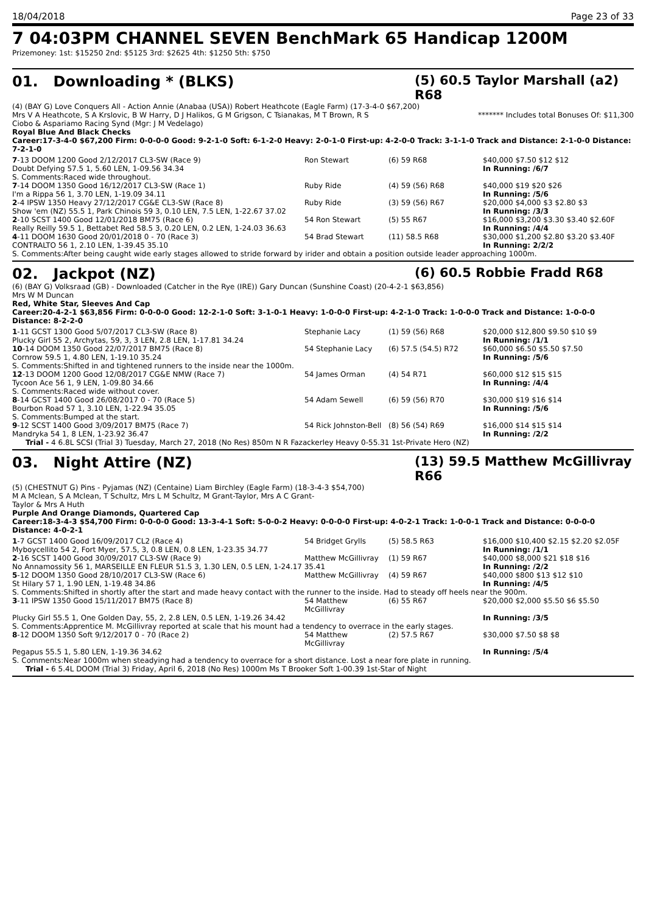18/04/2018 Page 23 of 33
7 04:03PM CHANNEL SEVEN BenchMark 65 Handicap 1200M
Prizemoney: 1st: $15250 2nd: $5125 3rd: $2625 4th: $1250 5th: $750
01. Downloading * (BLKS) (5) 60.5 Taylor Marshall (a2) R68
(4) (BAY G) Love Conquers All - Action Annie (Anabaa (USA)) Robert Heathcote (Eagle Farm) (17-3-4-0 $67,200)
Mrs V A Heathcote, S A Krslovic, B W Harry, D J Halikos, G M Grigson, C Tsianakas, M T Brown, R S Ciobo & Aspariamo Racing Synd (Mgr: J M Vedelago) ******* Includes total Bonuses Of: $11,300
Royal Blue And Black Checks
Career:17-3-4-0 $67,200 Firm: 0-0-0-0 Good: 9-2-1-0 Soft: 6-1-2-0 Heavy: 2-0-1-0 First-up: 4-2-0-0 Track: 3-1-1-0 Track and Distance: 2-1-0-0 Distance: 7-2-1-0
| 7 -13 DOOM 1200 Good 2/12/2017 CL3-SW (Race 9) | Ron Stewart | (6) 59 R68 | $40,000 $7.50 $12 $12 |
| Doubt Defying 57.5 1, 5.60 LEN, 1-09.56 34.34 | | | In Running: /6/7 |
| S. Comments:Raced wide throughout. | | | |
| 7 -14 DOOM 1350 Good 16/12/2017 CL3-SW (Race 1) | Ruby Ride | (4) 59 (56) R68 | $40,000 $19 $20 $26 |
| I'm a Rippa 56 1, 3.70 LEN, 1-19.09 34.11 | | | In Running: /5/6 |
| 2 -4 IPSW 1350 Heavy 27/12/2017 CG&E CL3-SW (Race 8) | Ruby Ride | (3) 59 (56) R67 | $20,000 $4,000 $3 $2.80 $3 |
| Show 'em (NZ) 55.5 1, Park Chinois 59 3, 0.10 LEN, 7.5 LEN, 1-22.67 37.02 | | | In Running: /3/3 |
| 2 -10 SCST 1400 Good 12/01/2018 BM75 (Race 6) | 54 Ron Stewart | (5) 55 R67 | $16,000 $3,200 $3.30 $3.40 $2.60F |
| Really Reilly 59.5 1, Bettabet Red 58.5 3, 0.20 LEN, 0.2 LEN, 1-24.03 36.63 | | | In Running: /4/4 |
| 4 -11 DOOM 1630 Good 20/01/2018 0 - 70 (Race 3) | 54 Brad Stewart | (11) 58.5 R68 | $30,000 $1,200 $2.80 $3.20 $3.40F |
| CONTRALTO 56 1, 2.10 LEN, 1-39.45 35.10 | | | In Running: 2/2/2 |
| S. Comments:After being caught wide early stages allowed to stride forward by irider and obtain a position outside leader approaching 1000m. | | | |
02. Jackpot (NZ) (6) 60.5 Robbie Fradd R68
(6) (BAY G) Volksraad (GB) - Downloaded (Catcher in the Rye (IRE)) Gary Duncan (Sunshine Coast) (20-4-2-1 $63,856)
Mrs W M Duncan
Red, White Star, Sleeves And Cap
Career:20-4-2-1 $63,856 Firm: 0-0-0-0 Good: 12-2-1-0 Soft: 3-1-0-1 Heavy: 1-0-0-0 First-up: 4-2-1-0 Track: 1-0-0-0 Track and Distance: 1-0-0-0 Distance: 8-2-2-0
| 1 -11 GCST 1300 Good 5/07/2017 CL3-SW (Race 8) | Stephanie Lacy | (1) 59 (56) R68 | $20,000 $12,800 $9.50 $10 $9 |
| Plucky Girl 55 2, Archytas, 59, 3, 3 LEN, 2.8 LEN, 1-17.81 34.24 | | | In Running: /1/1 |
| 10 -14 DOOM 1350 Good 22/07/2017 BM75 (Race 8) | 54 Stephanie Lacy | (6) 57.5 (54.5) R72 | $60,000 $6.50 $5.50 $7.50 |
| Cornrow 59.5 1, 4.80 LEN, 1-19.10 35.24 | | | In Running: /5/6 |
| S. Comments:Shifted in and tightened runners to the inside near the 1000m. | | | |
| 12 -13 DOOM 1200 Good 12/08/2017 CG&E NMW (Race 7) | 54 James Orman | (4) 54 R71 | $60,000 $12 $15 $15 |
| Tycoon Ace 56 1, 9 LEN, 1-09.80 34.66 | | | In Running: /4/4 |
| S. Comments:Raced wide without cover. | | | |
| 8 -14 GCST 1400 Good 26/08/2017 0 - 70 (Race 5) | 54 Adam Sewell | (6) 59 (56) R70 | $30,000 $19 $16 $14 |
| Bourbon Road 57 1, 3.10 LEN, 1-22.94 35.05 | | | In Running: /5/6 |
| S. Comments:Bumped at the start. | | | |
| 9 -12 SCST 1400 Good 3/09/2017 BM75 (Race 7) | 54 Rick Johnston-Bell | (8) 56 (54) R69 | $16,000 $14 $15 $14 |
| Mandryka 54 1, 8 LEN, 1-23.92 36.47 | | | In Running: /2/2 |
| Trial - 4 6.8L SCSI (Trial 3) Tuesday, March 27, 2018 (No Res) 850m N R Fazackerley Heavy 0-55.31 1st-Private Hero (NZ) | | | |
03. Night Attire (NZ) (13) 59.5 Matthew McGillivray R66
(5) (CHESTNUT G) Pins - Pyjamas (NZ) (Centaine) Liam Birchley (Eagle Farm) (18-3-4-3 $54,700)
M A Mclean, S A Mclean, T Schultz, Mrs L M Schultz, M Grant-Taylor, Mrs A C Grant-Taylor & Mrs A Huth
Purple And Orange Diamonds, Quartered Cap
Career:18-3-4-3 $54,700 Firm: 0-0-0-0 Good: 13-3-4-1 Soft: 5-0-0-2 Heavy: 0-0-0-0 First-up: 4-0-2-1 Track: 1-0-0-1 Track and Distance: 0-0-0-0 Distance: 4-0-2-1
| 1 -7 GCST 1400 Good 16/09/2017 CL2 (Race 4) | 54 Bridget Grylls | (5) 58.5 R63 | $16,000 $10,400 $2.15 $2.20 $2.05F |
| Myboycellito 54 2, Fort Myer, 57.5, 3, 0.8 LEN, 0.8 LEN, 1-23.35 34.77 | | | In Running: /1/1 |
| 2 -16 SCST 1400 Good 30/09/2017 CL3-SW (Race 9) | Matthew McGillivray | (1) 59 R67 | $40,000 $8,000 $21 $18 $16 |
| No Annamossity 56 1, MARSEILLE EN FLEUR 51.5 3, 1.30 LEN, 0.5 LEN, 1-24.17 35.41 | | | In Running: /2/2 |
| 5 -12 DOOM 1350 Good 28/10/2017 CL3-SW (Race 6) | Matthew McGillivray | (4) 59 R67 | $40,000 $800 $13 $12 $10 |
| St Hilary 57 1, 1.90 LEN, 1-19.48 34.86 | | | In Running: /4/5 |
| S. Comments:Shifted in shortly after the start and made heavy contact with the runner to the inside. Had to steady off heels near the 900m. | | | |
| 3 -11 IPSW 1350 Good 15/11/2017 BM75 (Race 8) | 54 Matthew McGillivray | (6) 55 R67 | $20,000 $2,000 $5.50 $6 $5.50 |
| Plucky Girl 55.5 1, One Golden Day, 55, 2, 2.8 LEN, 0.5 LEN, 1-19.26 34.42 | | | In Running: /3/5 |
| S. Comments:Apprentice M. McGillivray reported at scale that his mount had a tendency to overrace in the early stages. | | | |
| 8 -12 DOOM 1350 Soft 9/12/2017 0 - 70 (Race 2) | 54 Matthew McGillivray | (2) 57.5 R67 | $30,000 $7.50 $8 $8 |
| Pegapus 55.5 1, 5.80 LEN, 1-19.36 34.62 | | | In Running: /5/4 |
| S. Comments:Near 1000m when steadying had a tendency to overrace for a short distance. Lost a near fore plate in running. | | | |
| Trial - 6 5.4L DOOM (Trial 3) Friday, April 6, 2018 (No Res) 1000m Ms T Brooker Soft 1-00.39 1st-Star of Night | | | |